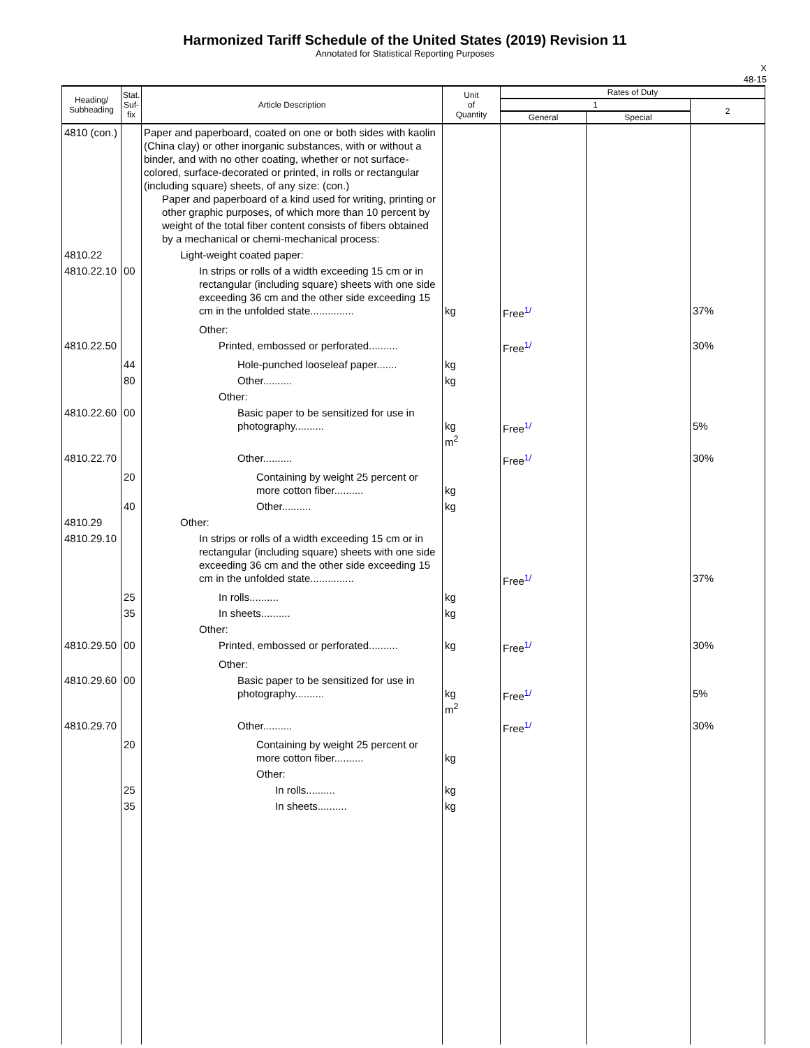Harmonized Tariff Schedule of the United States (2019) Revision 11
Annotated for Statistical Reporting Purposes
X
48-15
| Heading/ Subheading | Stat. Suf- fix | Article Description | Unit of Quantity | Rates of Duty | | |
| --- | --- | --- | --- | --- | --- | --- |
| | | | | 1 | | 2 |
| | | | | General | Special | |
| 4810 (con.) | | Paper and paperboard, coated on one or both sides with kaolin (China clay) or other inorganic substances, with or without a binder, and with no other coating, whether or not surface-colored, surface-decorated or printed, in rolls or rectangular (including square) sheets, of any size: (con.) Paper and paperboard of a kind used for writing, printing or other graphic purposes, of which more than 10 percent by weight of the total fiber content consists of fibers obtained by a mechanical or chemi-mechanical process: | | | | |
| 4810.22 | | Light-weight coated paper: | | | | |
| 4810.22.10 | 00 | In strips or rolls of a width exceeding 15 cm or in rectangular (including square) sheets with one side exceeding 36 cm and the other side exceeding 15 cm in the unfolded state............... | kg | Free<sup>1/</sup> | | 37% |
| | | Other: | | | | |
| 4810.22.50 | | Printed, embossed or perforated.......... | | Free<sup>1/</sup> | | 30% |
| | 44 | Hole-punched looseleaf paper....... | kg | | | |
| | 80 | Other.......... | kg | | | |
| | | Other: | | | | |
| 4810.22.60 | 00 | Basic paper to be sensitized for use in photography.......... | kg m<sup>2</sup> | Free<sup>1/</sup> | | 5% |
| 4810.22.70 | | Other.......... | | Free<sup>1/</sup> | | 30% |
| | 20 | Containing by weight 25 percent or more cotton fiber.......... | kg | | | |
| | 40 | Other.......... | kg | | | |
| 4810.29 | | Other: | | | | |
| 4810.29.10 | | In strips or rolls of a width exceeding 15 cm or in rectangular (including square) sheets with one side exceeding 36 cm and the other side exceeding 15 cm in the unfolded state............... | | Free<sup>1/</sup> | | 37% |
| | 25 | In rolls.......... | kg | | | |
| | 35 | In sheets.......... | kg | | | |
| | | Other: | | | | |
| 4810.29.50 | 00 | Printed, embossed or perforated.......... | kg | Free<sup>1/</sup> | | 30% |
| | | Other: | | | | |
| 4810.29.60 | 00 | Basic paper to be sensitized for use in photography.......... | kg m<sup>2</sup> | Free<sup>1/</sup> | | 5% |
| 4810.29.70 | | Other.......... | | Free<sup>1/</sup> | | 30% |
| | 20 | Containing by weight 25 percent or more cotton fiber.......... | kg | | | |
| | | Other: | | | | |
| | 25 | In rolls.......... | kg | | | |
| | 35 | In sheets.......... | kg | | | |